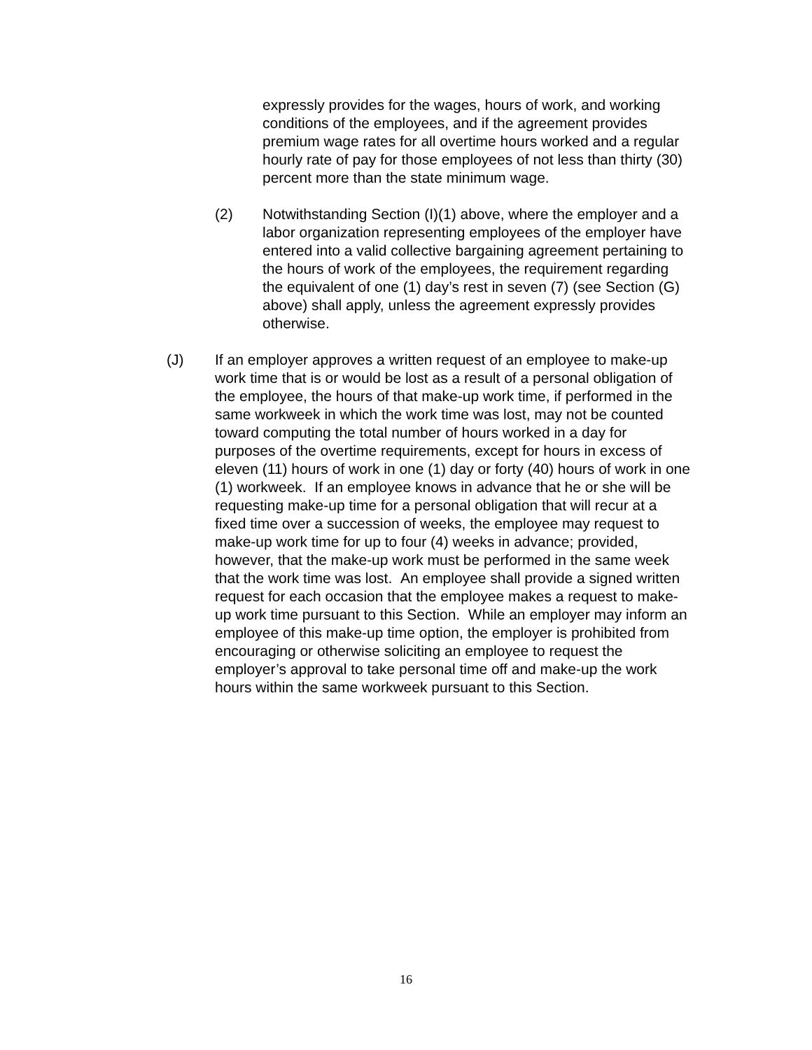expressly provides for the wages, hours of work, and working conditions of the employees, and if the agreement provides premium wage rates for all overtime hours worked and a regular hourly rate of pay for those employees of not less than thirty (30) percent more than the state minimum wage.
(2) Notwithstanding Section (I)(1) above, where the employer and a labor organization representing employees of the employer have entered into a valid collective bargaining agreement pertaining to the hours of work of the employees, the requirement regarding the equivalent of one (1) day’s rest in seven (7) (see Section (G) above) shall apply, unless the agreement expressly provides otherwise.
(J) If an employer approves a written request of an employee to make-up work time that is or would be lost as a result of a personal obligation of the employee, the hours of that make-up work time, if performed in the same workweek in which the work time was lost, may not be counted toward computing the total number of hours worked in a day for purposes of the overtime requirements, except for hours in excess of eleven (11) hours of work in one (1) day or forty (40) hours of work in one (1) workweek. If an employee knows in advance that he or she will be requesting make-up time for a personal obligation that will recur at a fixed time over a succession of weeks, the employee may request to make-up work time for up to four (4) weeks in advance; provided, however, that the make-up work must be performed in the same week that the work time was lost. An employee shall provide a signed written request for each occasion that the employee makes a request to make-up work time pursuant to this Section. While an employer may inform an employee of this make-up time option, the employer is prohibited from encouraging or otherwise soliciting an employee to request the employer’s approval to take personal time off and make-up the work hours within the same workweek pursuant to this Section.
16